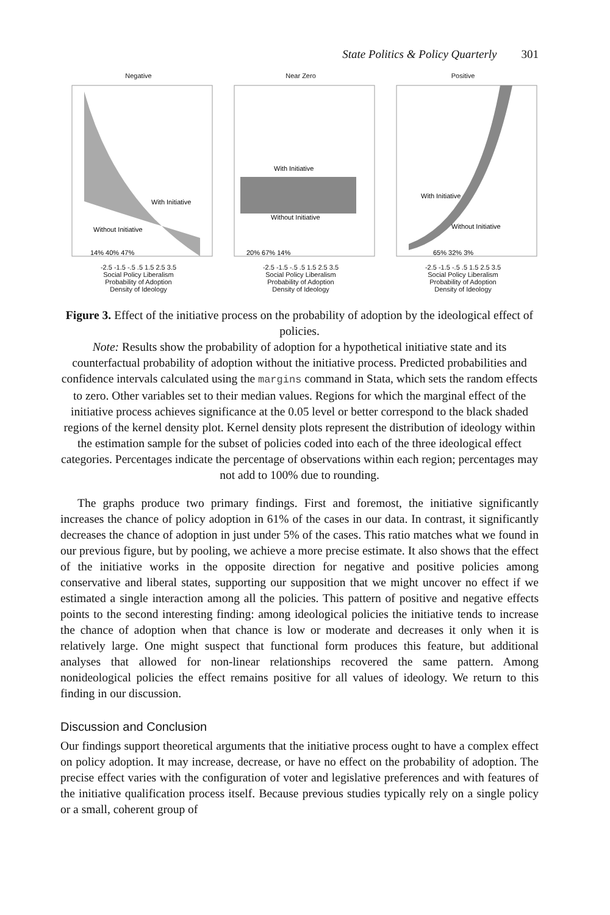State Politics & Policy Quarterly 301
Negative
Without Initiative
With Initiative
14% 40% 47%
-2.5 -1.5 -.5 .5 1.5 2.5 3.5
Social Policy Liberalism
Probability of Adoption
Density of Ideology
Near Zero
With Initiative
Without Initiative
20% 67% 14%
-2.5 -1.5 -.5 .5 1.5 2.5 3.5
Social Policy Liberalism
Probability of Adoption
Density of Ideology
Positive
With Initiative
Without Initiative
65% 32% 3%
-2.5 -1.5 -.5 .5 1.5 2.5 3.5
Social Policy Liberalism
Probability of Adoption
Density of Ideology
Figure 3. Effect of the initiative process on the probability of adoption by the ideological effect of policies.
Note: Results show the probability of adoption for a hypothetical initiative state and its counterfactual probability of adoption without the initiative process. Predicted probabilities and confidence intervals calculated using the margins command in Stata, which sets the random effects to zero. Other variables set to their median values. Regions for which the marginal effect of the initiative process achieves significance at the 0.05 level or better correspond to the black shaded regions of the kernel density plot. Kernel density plots represent the distribution of ideology within the estimation sample for the subset of policies coded into each of the three ideological effect categories. Percentages indicate the percentage of observations within each region; percentages may not add to 100% due to rounding.
The graphs produce two primary findings. First and foremost, the initiative significantly increases the chance of policy adoption in 61% of the cases in our data. In contrast, it significantly decreases the chance of adoption in just under 5% of the cases. This ratio matches what we found in our previous figure, but by pooling, we achieve a more precise estimate. It also shows that the effect of the initiative works in the opposite direction for negative and positive policies among conservative and liberal states, supporting our supposition that we might uncover no effect if we estimated a single interaction among all the policies. This pattern of positive and negative effects points to the second interesting finding: among ideological policies the initiative tends to increase the chance of adoption when that chance is low or moderate and decreases it only when it is relatively large. One might suspect that functional form produces this feature, but additional analyses that allowed for non-linear relationships recovered the same pattern. Among nonideological policies the effect remains positive for all values of ideology. We return to this finding in our discussion.
Discussion and Conclusion
Our findings support theoretical arguments that the initiative process ought to have a complex effect on policy adoption. It may increase, decrease, or have no effect on the probability of adoption. The precise effect varies with the configuration of voter and legislative preferences and with features of the initiative qualification process itself. Because previous studies typically rely on a single policy or a small, coherent group of